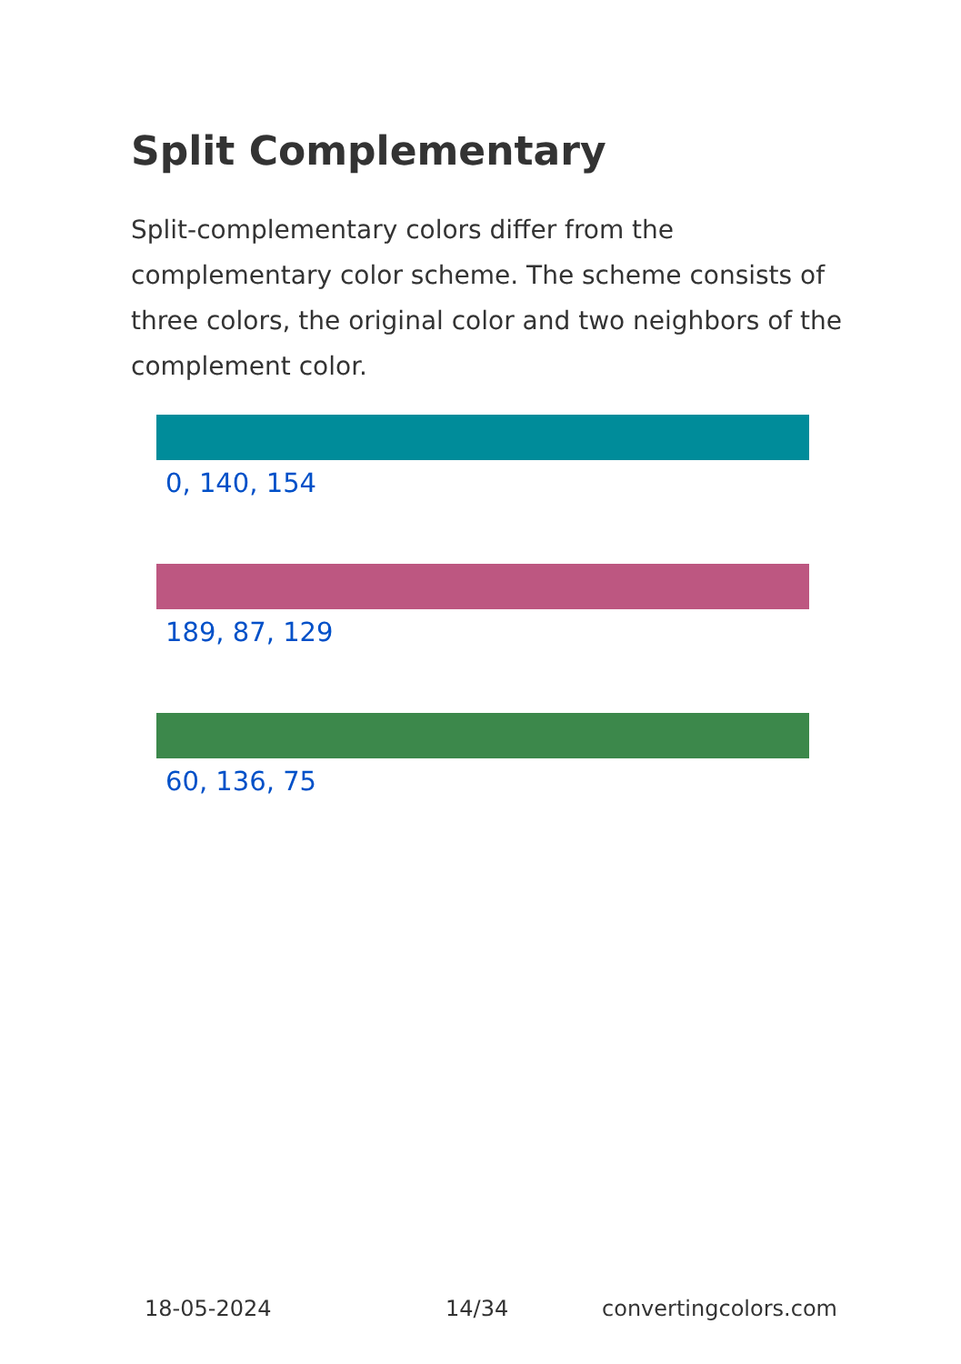Split Complementary
Split-complementary colors differ from the complementary color scheme. The scheme consists of three colors, the original color and two neighbors of the complement color.
0, 140, 154
189, 87, 129
60, 136, 75
18-05-2024 14/34 convertingcolors.com